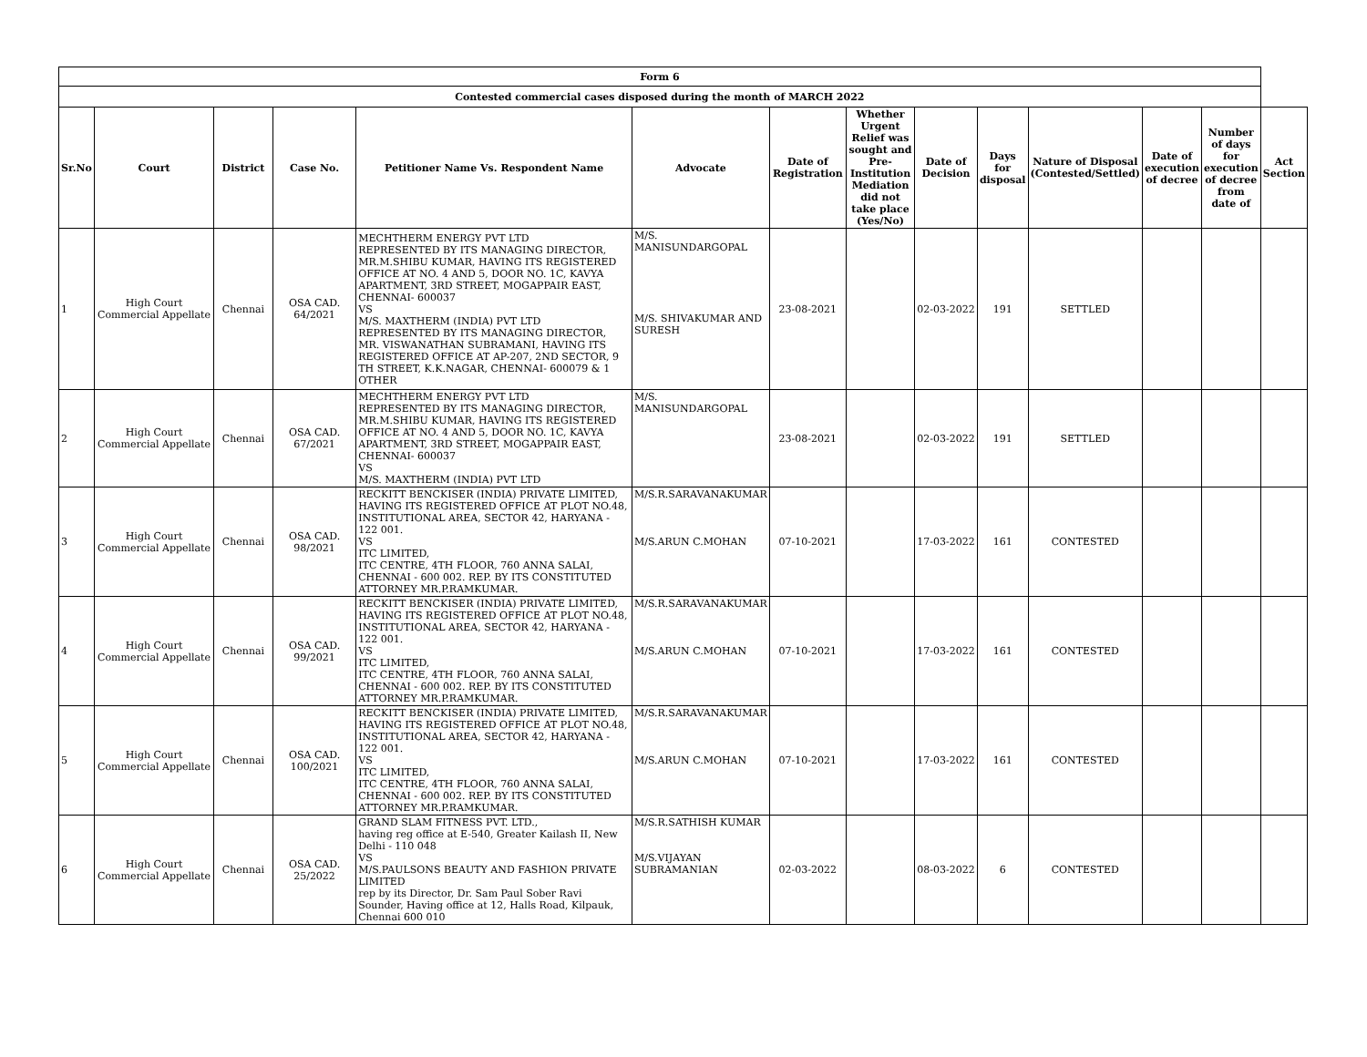| Form 6 | | | | | | | | | | | | | |
| --- | --- | --- | --- | --- | --- | --- | --- | --- | --- | --- | --- | --- | --- |
| Contested commercial cases disposed during the month of MARCH 2022 | | | | | | | | | | | | | |
| Sr.No | Court | District | Case No. | Petitioner Name Vs. Respondent Name | Advocate | Date of Registration | Whether Urgent Relief was sought and Pre-Institution Mediation did not take place (Yes/No) | Date of Decision | Days for disposal | Nature of Disposal (Contested/Settled) | Date of execution of decree | Number of days for execution of decree from date of | Act Section |
| 1 | High Court Commercial Appellate | Chennai | OSA CAD. 64/2021 | MECHTHERM ENERGY PVT LTD REPRESENTED BY ITS MANAGING DIRECTOR, MR.M.SHIBU KUMAR, HAVING ITS REGISTERED OFFICE AT NO. 4 AND 5, DOOR NO. 1C, KAVYA APARTMENT, 3RD STREET, MOGAPPAIR EAST, CHENNAI- 600037 VS M/S. MAXTHERM (INDIA) PVT LTD REPRESENTED BY ITS MANAGING DIRECTOR, MR. VISWANATHAN SUBRAMANI, HAVING ITS REGISTERED OFFICE AT AP-207, 2ND SECTOR, 9 TH STREET, K.K.NAGAR, CHENNAI- 600079 & 1 OTHER | M/S. MANISUNDARGOPAL M/S. SHIVAKUMAR AND SURESH | 23-08-2021 | | 02-03-2022 | 191 | SETTLED | | | |
| 2 | High Court Commercial Appellate | Chennai | OSA CAD. 67/2021 | MECHTHERM ENERGY PVT LTD REPRESENTED BY ITS MANAGING DIRECTOR, MR.M.SHIBU KUMAR, HAVING ITS REGISTERED OFFICE AT NO. 4 AND 5, DOOR NO. 1C, KAVYA APARTMENT, 3RD STREET, MOGAPPAIR EAST, CHENNAI- 600037 VS M/S. MAXTHERM (INDIA) PVT LTD | M/S. MANISUNDARGOPAL | 23-08-2021 | | 02-03-2022 | 191 | SETTLED | | | |
| 3 | High Court Commercial Appellate | Chennai | OSA CAD. 98/2021 | RECKITT BENCKISER (INDIA) PRIVATE LIMITED, HAVING ITS REGISTERED OFFICE AT PLOT NO.48, INSTITUTIONAL AREA, SECTOR 42, HARYANA - 122 001. VS ITC LIMITED, ITC CENTRE, 4TH FLOOR, 760 ANNA SALAI, CHENNAI - 600 002. REP. BY ITS CONSTITUTED ATTORNEY MR.P.RAMKUMAR. | M/S.R.SARAVANAKUMAR M/S.ARUN C.MOHAN | 07-10-2021 | | 17-03-2022 | 161 | CONTESTED | | | |
| 4 | High Court Commercial Appellate | Chennai | OSA CAD. 99/2021 | RECKITT BENCKISER (INDIA) PRIVATE LIMITED, HAVING ITS REGISTERED OFFICE AT PLOT NO.48, INSTITUTIONAL AREA, SECTOR 42, HARYANA - 122 001. VS ITC LIMITED, ITC CENTRE, 4TH FLOOR, 760 ANNA SALAI, CHENNAI - 600 002. REP. BY ITS CONSTITUTED ATTORNEY MR.P.RAMKUMAR. | M/S.R.SARAVANAKUMAR M/S.ARUN C.MOHAN | 07-10-2021 | | 17-03-2022 | 161 | CONTESTED | | | |
| 5 | High Court Commercial Appellate | Chennai | OSA CAD. 100/2021 | RECKITT BENCKISER (INDIA) PRIVATE LIMITED, HAVING ITS REGISTERED OFFICE AT PLOT NO.48, INSTITUTIONAL AREA, SECTOR 42, HARYANA - 122 001. VS ITC LIMITED, ITC CENTRE, 4TH FLOOR, 760 ANNA SALAI, CHENNAI - 600 002. REP. BY ITS CONSTITUTED ATTORNEY MR.P.RAMKUMAR. | M/S.R.SARAVANAKUMAR M/S.ARUN C.MOHAN | 07-10-2021 | | 17-03-2022 | 161 | CONTESTED | | | |
| 6 | High Court Commercial Appellate | Chennai | OSA CAD. 25/2022 | GRAND SLAM FITNESS PVT. LTD., having reg office at E-540, Greater Kailash II, New Delhi - 110 048 VS M/S.PAULSONS BEAUTY AND FASHION PRIVATE LIMITED rep by its Director, Dr. Sam Paul Sober Ravi Sounder, Having office at 12, Halls Road, Kilpauk, Chennai 600 010 | M/S.R.SATHISH KUMAR M/S.VIJAYAN SUBRAMANIAN | 02-03-2022 | | 08-03-2022 | 6 | CONTESTED | | | |